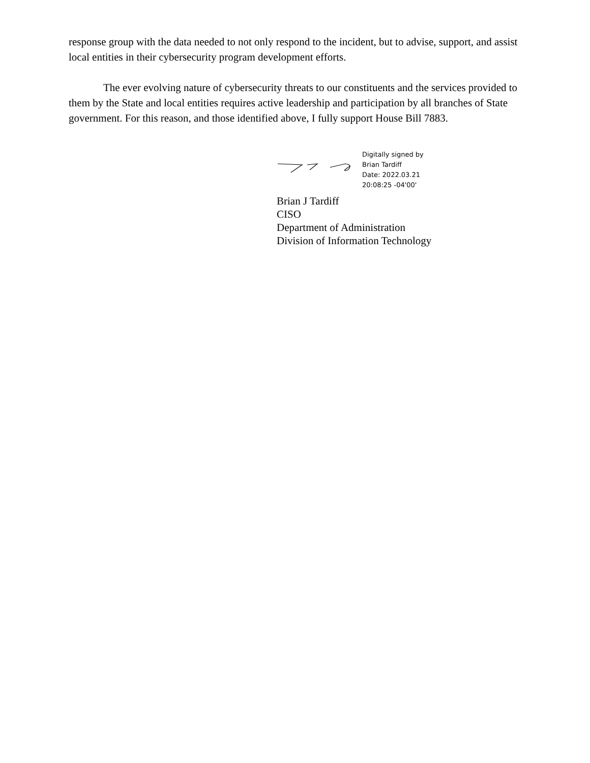response group with the data needed to not only respond to the incident, but to advise, support, and assist local entities in their cybersecurity program development efforts.
The ever evolving nature of cybersecurity threats to our constituents and the services provided to them by the State and local entities requires active leadership and participation by all branches of State government. For this reason, and those identified above, I fully support House Bill 7883.
Digitally signed by
Brian Tardiff
Date: 2022.03.21
20:08:25 -04'00'
Brian J Tardiff
CISO
Department of Administration
Division of Information Technology